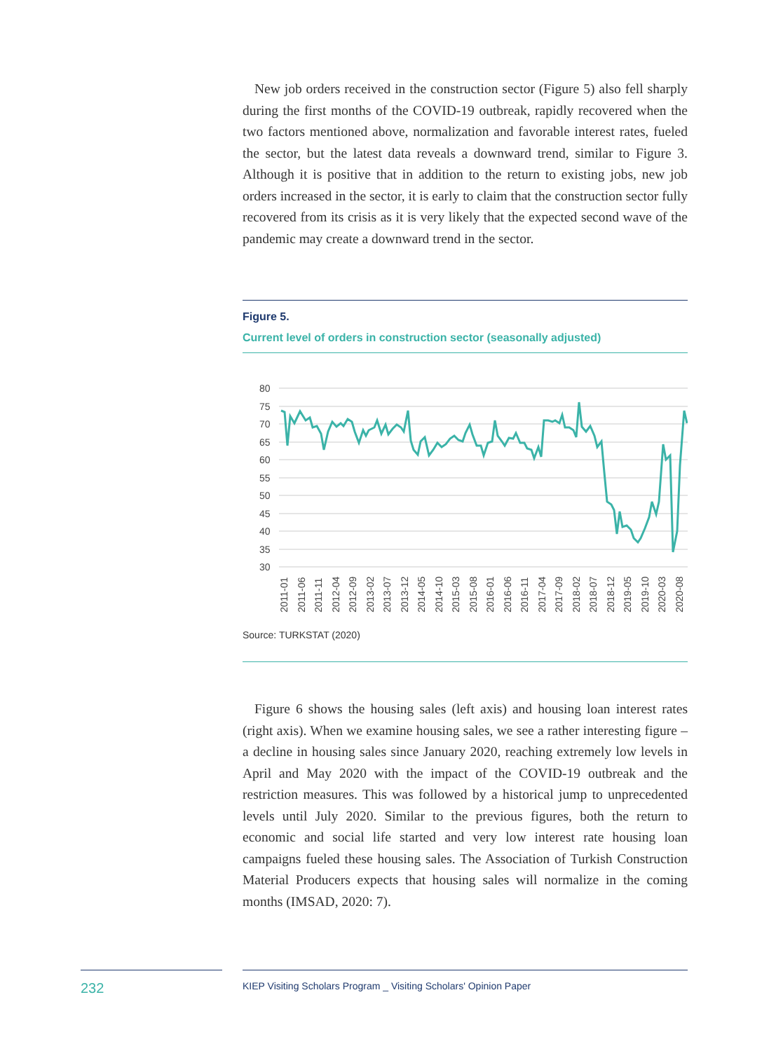New job orders received in the construction sector (Figure 5) also fell sharply during the first months of the COVID-19 outbreak, rapidly recovered when the two factors mentioned above, normalization and favorable interest rates, fueled the sector, but the latest data reveals a downward trend, similar to Figure 3. Although it is positive that in addition to the return to existing jobs, new job orders increased in the sector, it is early to claim that the construction sector fully recovered from its crisis as it is very likely that the expected second wave of the pandemic may create a downward trend in the sector.
Figure 5.
Current level of orders in construction sector (seasonally adjusted)
80
75
70
65
60
55
50
45
40
35
30
2011-01
2011-06
2011-11
2012-04
2012-09
2013-02
2013-07
2013-12
2014-05
2014-10
2015-03
2015-08
2016-01
2016-06
2016-11
2017-04
2017-09
2018-02
2018-07
2018-12
2019-05
2019-10
2020-03
2020-08
Source: TURKSTAT (2020)
Figure 6 shows the housing sales (left axis) and housing loan interest rates (right axis). When we examine housing sales, we see a rather interesting figure – a decline in housing sales since January 2020, reaching extremely low levels in April and May 2020 with the impact of the COVID-19 outbreak and the restriction measures. This was followed by a historical jump to unprecedented levels until July 2020. Similar to the previous figures, both the return to economic and social life started and very low interest rate housing loan campaigns fueled these housing sales. The Association of Turkish Construction Material Producers expects that housing sales will normalize in the coming months (IMSAD, 2020: 7).
232 KIEP Visiting Scholars Program _ Visiting Scholars' Opinion Paper